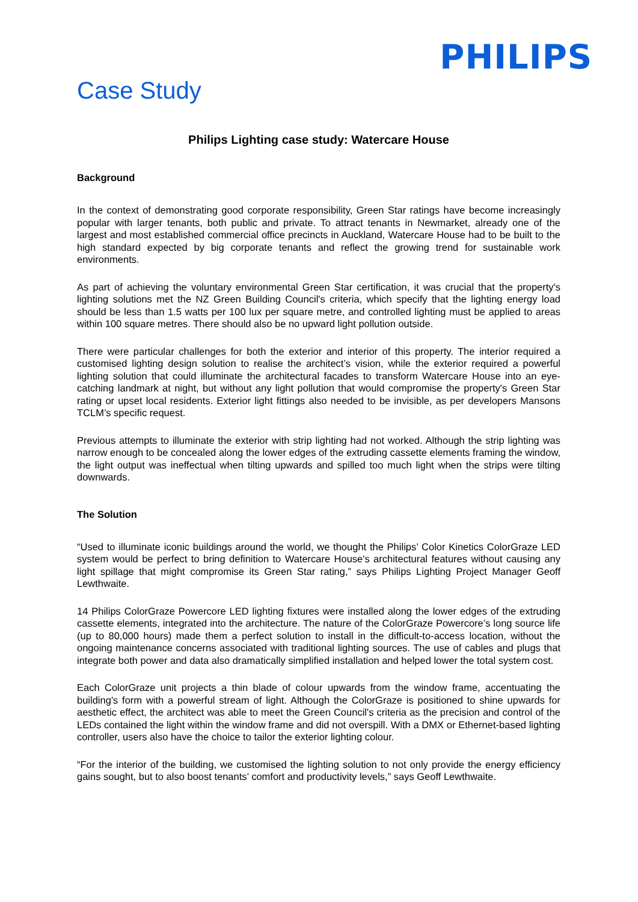PHILIPS
Case Study
Philips Lighting case study: Watercare House
Background
In the context of demonstrating good corporate responsibility, Green Star ratings have become increasingly popular with larger tenants, both public and private. To attract tenants in Newmarket, already one of the largest and most established commercial office precincts in Auckland, Watercare House had to be built to the high standard expected by big corporate tenants and reflect the growing trend for sustainable work environments.
As part of achieving the voluntary environmental Green Star certification, it was crucial that the property's lighting solutions met the NZ Green Building Council's criteria, which specify that the lighting energy load should be less than 1.5 watts per 100 lux per square metre, and controlled lighting must be applied to areas within 100 square metres. There should also be no upward light pollution outside.
There were particular challenges for both the exterior and interior of this property. The interior required a customised lighting design solution to realise the architect’s vision, while the exterior required a powerful lighting solution that could illuminate the architectural facades to transform Watercare House into an eye-catching landmark at night, but without any light pollution that would compromise the property's Green Star rating or upset local residents. Exterior light fittings also needed to be invisible, as per developers Mansons TCLM’s specific request.
Previous attempts to illuminate the exterior with strip lighting had not worked. Although the strip lighting was narrow enough to be concealed along the lower edges of the extruding cassette elements framing the window, the light output was ineffectual when tilting upwards and spilled too much light when the strips were tilting downwards.
The Solution
“Used to illuminate iconic buildings around the world, we thought the Philips’ Color Kinetics ColorGraze LED system would be perfect to bring definition to Watercare House's architectural features without causing any light spillage that might compromise its Green Star rating,” says Philips Lighting Project Manager Geoff Lewthwaite.
14 Philips ColorGraze Powercore LED lighting fixtures were installed along the lower edges of the extruding cassette elements, integrated into the architecture. The nature of the ColorGraze Powercore’s long source life (up to 80,000 hours) made them a perfect solution to install in the difficult-to-access location, without the ongoing maintenance concerns associated with traditional lighting sources. The use of cables and plugs that integrate both power and data also dramatically simplified installation and helped lower the total system cost.
Each ColorGraze unit projects a thin blade of colour upwards from the window frame, accentuating the building's form with a powerful stream of light. Although the ColorGraze is positioned to shine upwards for aesthetic effect, the architect was able to meet the Green Council's criteria as the precision and control of the LEDs contained the light within the window frame and did not overspill. With a DMX or Ethernet-based lighting controller, users also have the choice to tailor the exterior lighting colour.
“For the interior of the building, we customised the lighting solution to not only provide the energy efficiency gains sought, but to also boost tenants’ comfort and productivity levels,” says Geoff Lewthwaite.